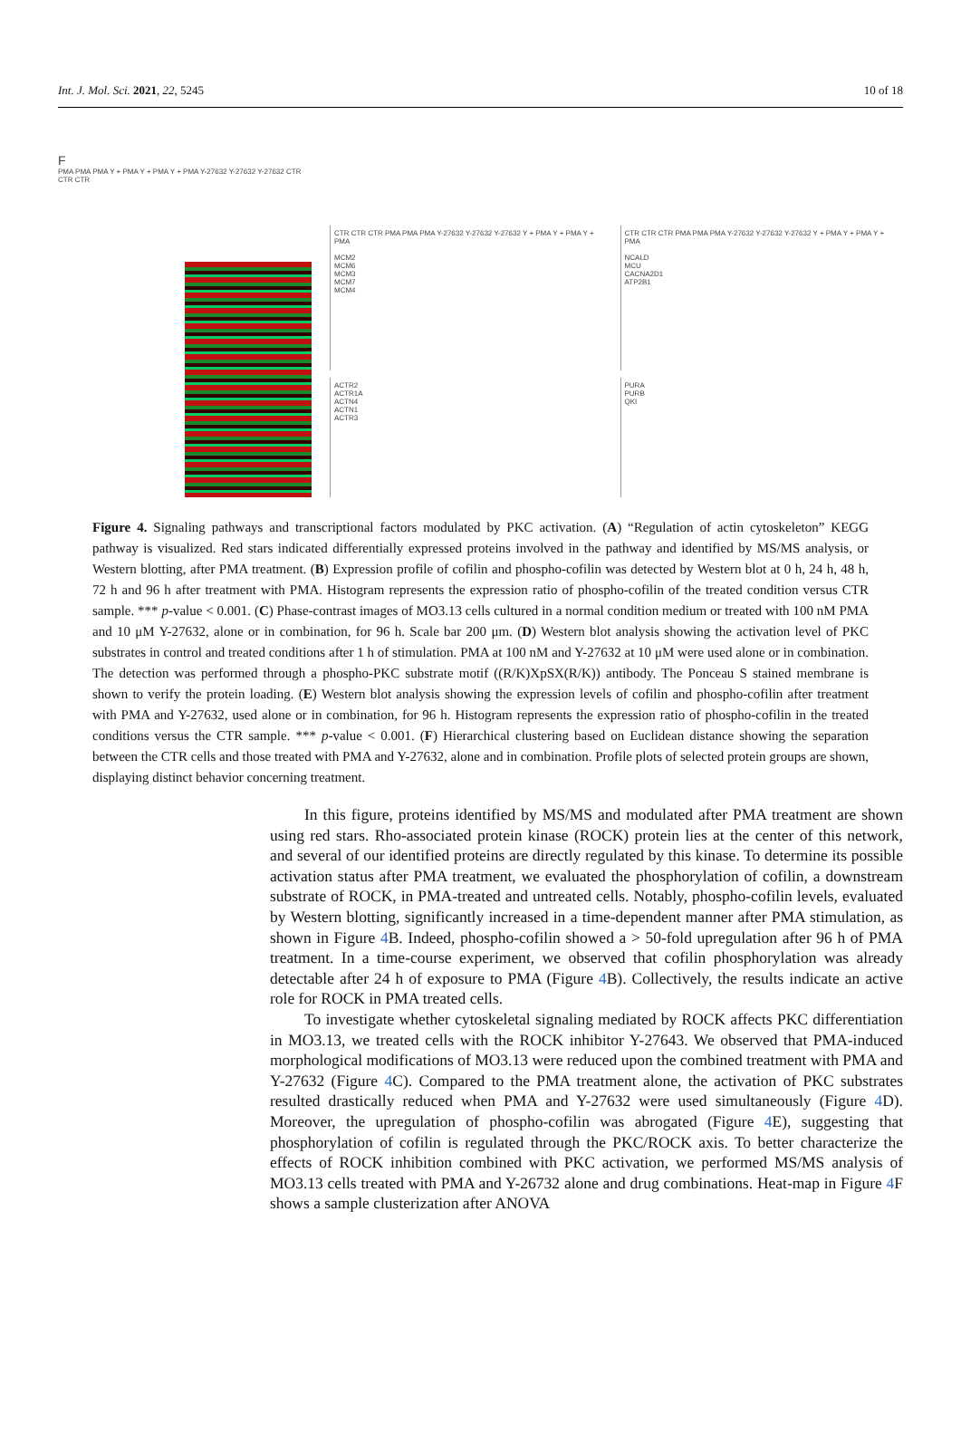Int. J. Mol. Sci. 2021, 22, 5245 10 of 18
F
PMA PMA PMA Y + PMA Y + PMA Y + PMA Y-27632 Y-27632 Y-27632 CTR CTR CTR
CTR CTR CTR PMA PMA PMA Y-27632 Y-27632 Y-27632 Y + PMA Y + PMA Y + PMA
MCM2
MCM6
MCM3
MCM7
MCM4
CTR CTR CTR PMA PMA PMA Y-27632 Y-27632 Y-27632 Y + PMA Y + PMA Y + PMA
NCALD
MCU
CACNA2D1
ATP2B1
ACTR2
ACTR1A
ACTN4
ACTN1
ACTR3
PURA
PURB
QKI
Figure 4. Signaling pathways and transcriptional factors modulated by PKC activation. (A) “Regulation of actin cytoskeleton” KEGG pathway is visualized. Red stars indicated differentially expressed proteins involved in the pathway and identified by MS/MS analysis, or Western blotting, after PMA treatment. (B) Expression profile of cofilin and phospho-cofilin was detected by Western blot at 0 h, 24 h, 48 h, 72 h and 96 h after treatment with PMA. Histogram represents the expression ratio of phospho-cofilin of the treated condition versus CTR sample. *** p-value < 0.001. (C) Phase-contrast images of MO3.13 cells cultured in a normal condition medium or treated with 100 nM PMA and 10 μM Y-27632, alone or in combination, for 96 h. Scale bar 200 μm. (D) Western blot analysis showing the activation level of PKC substrates in control and treated conditions after 1 h of stimulation. PMA at 100 nM and Y-27632 at 10 μM were used alone or in combination. The detection was performed through a phospho-PKC substrate motif ((R/K)XpSX(R/K)) antibody. The Ponceau S stained membrane is shown to verify the protein loading. (E) Western blot analysis showing the expression levels of cofilin and phospho-cofilin after treatment with PMA and Y-27632, used alone or in combination, for 96 h. Histogram represents the expression ratio of phospho-cofilin in the treated conditions versus the CTR sample. *** p-value < 0.001. (F) Hierarchical clustering based on Euclidean distance showing the separation between the CTR cells and those treated with PMA and Y-27632, alone and in combination. Profile plots of selected protein groups are shown, displaying distinct behavior concerning treatment.
In this figure, proteins identified by MS/MS and modulated after PMA treatment are shown using red stars. Rho-associated protein kinase (ROCK) protein lies at the center of this network, and several of our identified proteins are directly regulated by this kinase. To determine its possible activation status after PMA treatment, we evaluated the phosphorylation of cofilin, a downstream substrate of ROCK, in PMA-treated and untreated cells. Notably, phospho-cofilin levels, evaluated by Western blotting, significantly increased in a time-dependent manner after PMA stimulation, as shown in Figure 4 B. Indeed, phospho-cofilin showed a > 50-fold upregulation after 96 h of PMA treatment. In a time-course experiment, we observed that cofilin phosphorylation was already detectable after 24 h of exposure to PMA (Figure 4 B). Collectively, the results indicate an active role for ROCK in PMA treated cells.
To investigate whether cytoskeletal signaling mediated by ROCK affects PKC differentiation in MO3.13, we treated cells with the ROCK inhibitor Y-27643. We observed that PMA-induced morphological modifications of MO3.13 were reduced upon the combined treatment with PMA and Y-27632 (Figure 4 C). Compared to the PMA treatment alone, the activation of PKC substrates resulted drastically reduced when PMA and Y-27632 were used simultaneously (Figure 4 D). Moreover, the upregulation of phospho-cofilin was abrogated (Figure 4 E), suggesting that phosphorylation of cofilin is regulated through the PKC/ROCK axis. To better characterize the effects of ROCK inhibition combined with PKC activation, we performed MS/MS analysis of MO3.13 cells treated with PMA and Y-26732 alone and drug combinations. Heat-map in Figure 4 F shows a sample clusterization after ANOVA